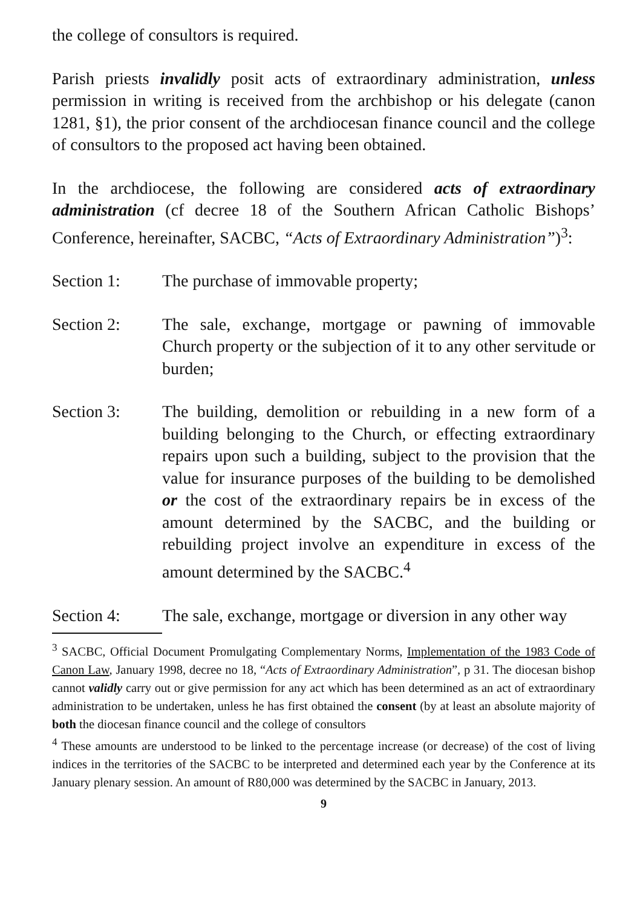the college of consultors is required.
Parish priests invalidly posit acts of extraordinary administration, unless permission in writing is received from the archbishop or his delegate (canon 1281, §1), the prior consent of the archdiocesan finance council and the college of consultors to the proposed act having been obtained.
In the archdiocese, the following are considered acts of extraordinary administration (cf decree 18 of the Southern African Catholic Bishops’ Conference, hereinafter, SACBC, “Acts of Extraordinary Administration”)<sup>3</sup>:
Section 1: The purchase of immovable property;
Section 2: The sale, exchange, mortgage or pawning of immovable Church property or the subjection of it to any other servitude or burden;
Section 3: The building, demolition or rebuilding in a new form of a building belonging to the Church, or effecting extraordinary repairs upon such a building, subject to the provision that the value for insurance purposes of the building to be demolished or the cost of the extraordinary repairs be in excess of the amount determined by the SACBC, and the building or rebuilding project involve an expenditure in excess of the amount determined by the SACBC.<sup>4</sup>
Section 4: The sale, exchange, mortgage or diversion in any other way
<sup>3</sup> SACBC, Official Document Promulgating Complementary Norms, Implementation of the 1983 Code of Canon Law, January 1998, decree no 18, “Acts of Extraordinary Administration”, p 31. The diocesan bishop cannot validly carry out or give permission for any act which has been determined as an act of extraordinary administration to be undertaken, unless he has first obtained the consent (by at least an absolute majority of both the diocesan finance council and the college of consultors
<sup>4</sup> These amounts are understood to be linked to the percentage increase (or decrease) of the cost of living indices in the territories of the SACBC to be interpreted and determined each year by the Conference at its January plenary session. An amount of R80,000 was determined by the SACBC in January, 2013.
9